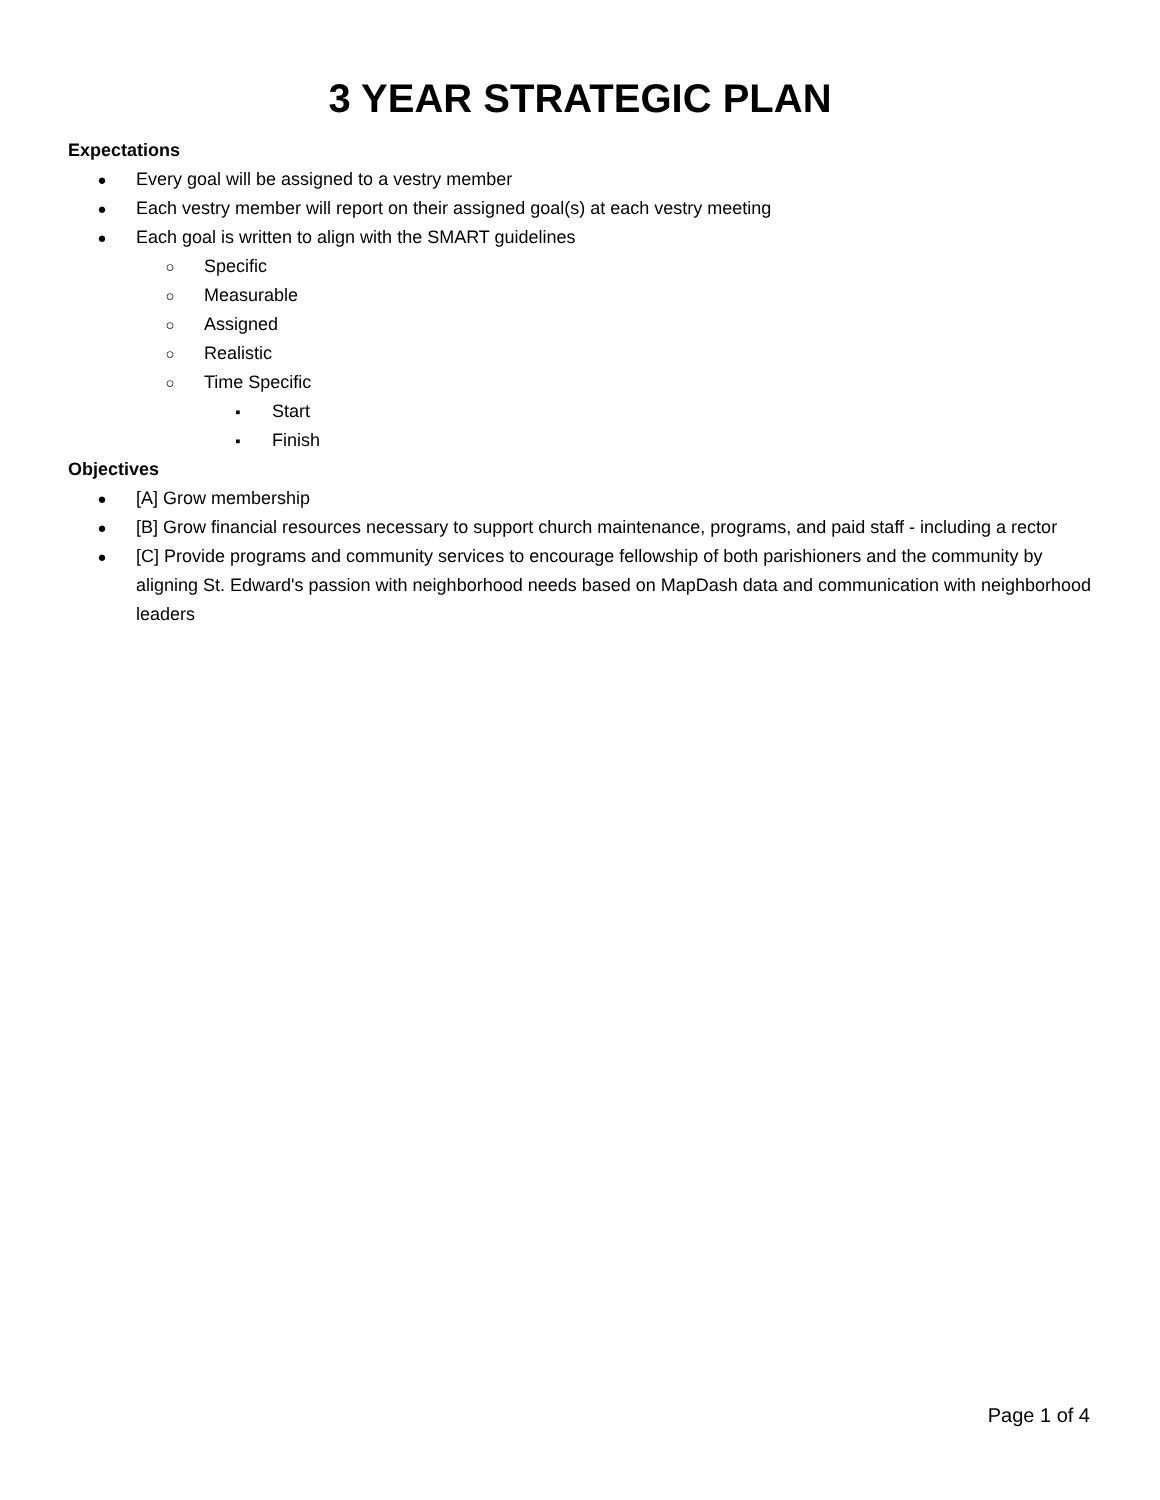3 YEAR STRATEGIC PLAN
Expectations
● Every goal will be assigned to a vestry member
● Each vestry member will report on their assigned goal(s) at each vestry meeting
● Each goal is written to align with the SMART guidelines
○ Specific
○ Measurable
○ Assigned
○ Realistic
○ Time Specific
▪ Start
▪ Finish
Objectives
● [A] Grow membership
● [B] Grow financial resources necessary to support church maintenance, programs, and paid staff - including a rector
● [C] Provide programs and community services to encourage fellowship of both parishioners and the community by aligning St. Edward's passion with neighborhood needs based on MapDash data and communication with neighborhood leaders
Page 1 of 4